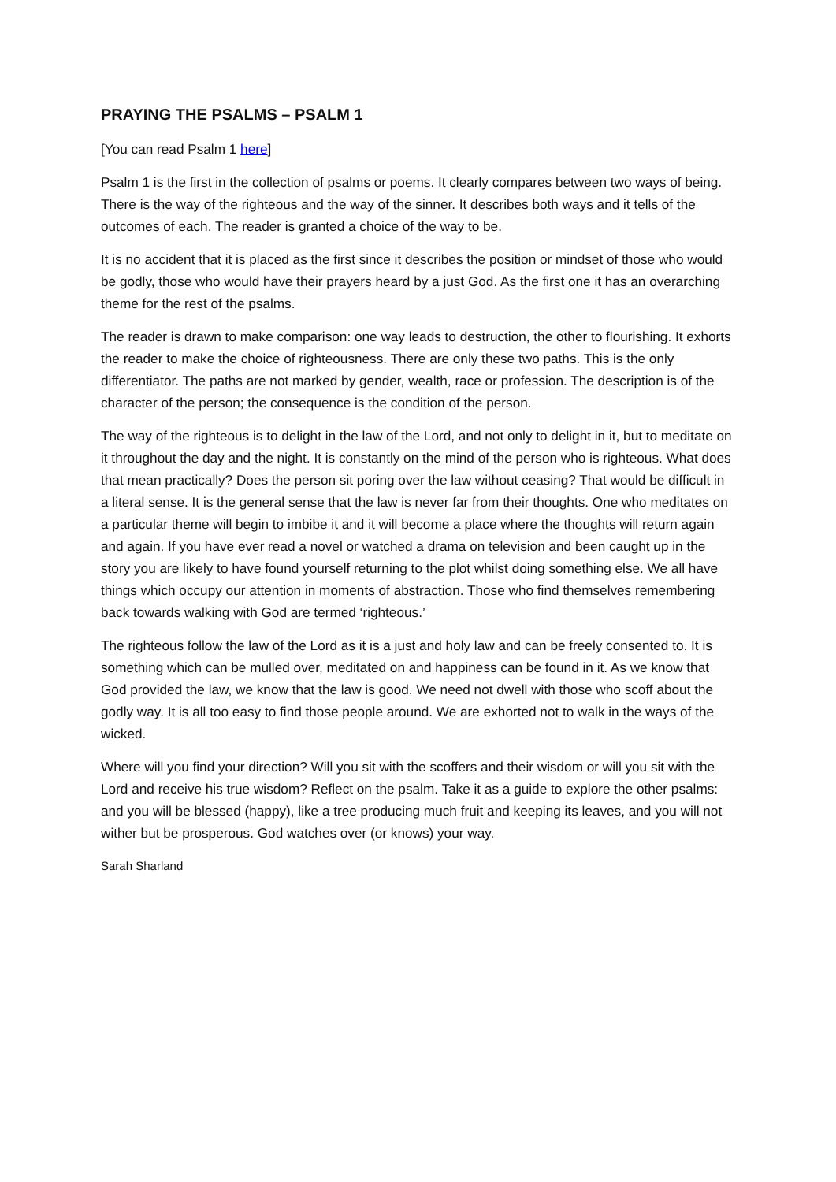PRAYING THE PSALMS – PSALM 1
[You can read Psalm 1 here]
Psalm 1 is the first in the collection of psalms or poems. It clearly compares between two ways of being. There is the way of the righteous and the way of the sinner. It describes both ways and it tells of the outcomes of each. The reader is granted a choice of the way to be.
It is no accident that it is placed as the first since it describes the position or mindset of those who would be godly, those who would have their prayers heard by a just God. As the first one it has an overarching theme for the rest of the psalms.
The reader is drawn to make comparison: one way leads to destruction, the other to flourishing. It exhorts the reader to make the choice of righteousness. There are only these two paths. This is the only differentiator. The paths are not marked by gender, wealth, race or profession. The description is of the character of the person; the consequence is the condition of the person.
The way of the righteous is to delight in the law of the Lord, and not only to delight in it, but to meditate on it throughout the day and the night. It is constantly on the mind of the person who is righteous. What does that mean practically? Does the person sit poring over the law without ceasing? That would be difficult in a literal sense. It is the general sense that the law is never far from their thoughts. One who meditates on a particular theme will begin to imbibe it and it will become a place where the thoughts will return again and again. If you have ever read a novel or watched a drama on television and been caught up in the story you are likely to have found yourself returning to the plot whilst doing something else. We all have things which occupy our attention in moments of abstraction. Those who find themselves remembering back towards walking with God are termed ‘righteous.’
The righteous follow the law of the Lord as it is a just and holy law and can be freely consented to. It is something which can be mulled over, meditated on and happiness can be found in it. As we know that God provided the law, we know that the law is good. We need not dwell with those who scoff about the godly way. It is all too easy to find those people around. We are exhorted not to walk in the ways of the wicked.
Where will you find your direction? Will you sit with the scoffers and their wisdom or will you sit with the Lord and receive his true wisdom? Reflect on the psalm. Take it as a guide to explore the other psalms: and you will be blessed (happy), like a tree producing much fruit and keeping its leaves, and you will not wither but be prosperous. God watches over (or knows) your way.
Sarah Sharland